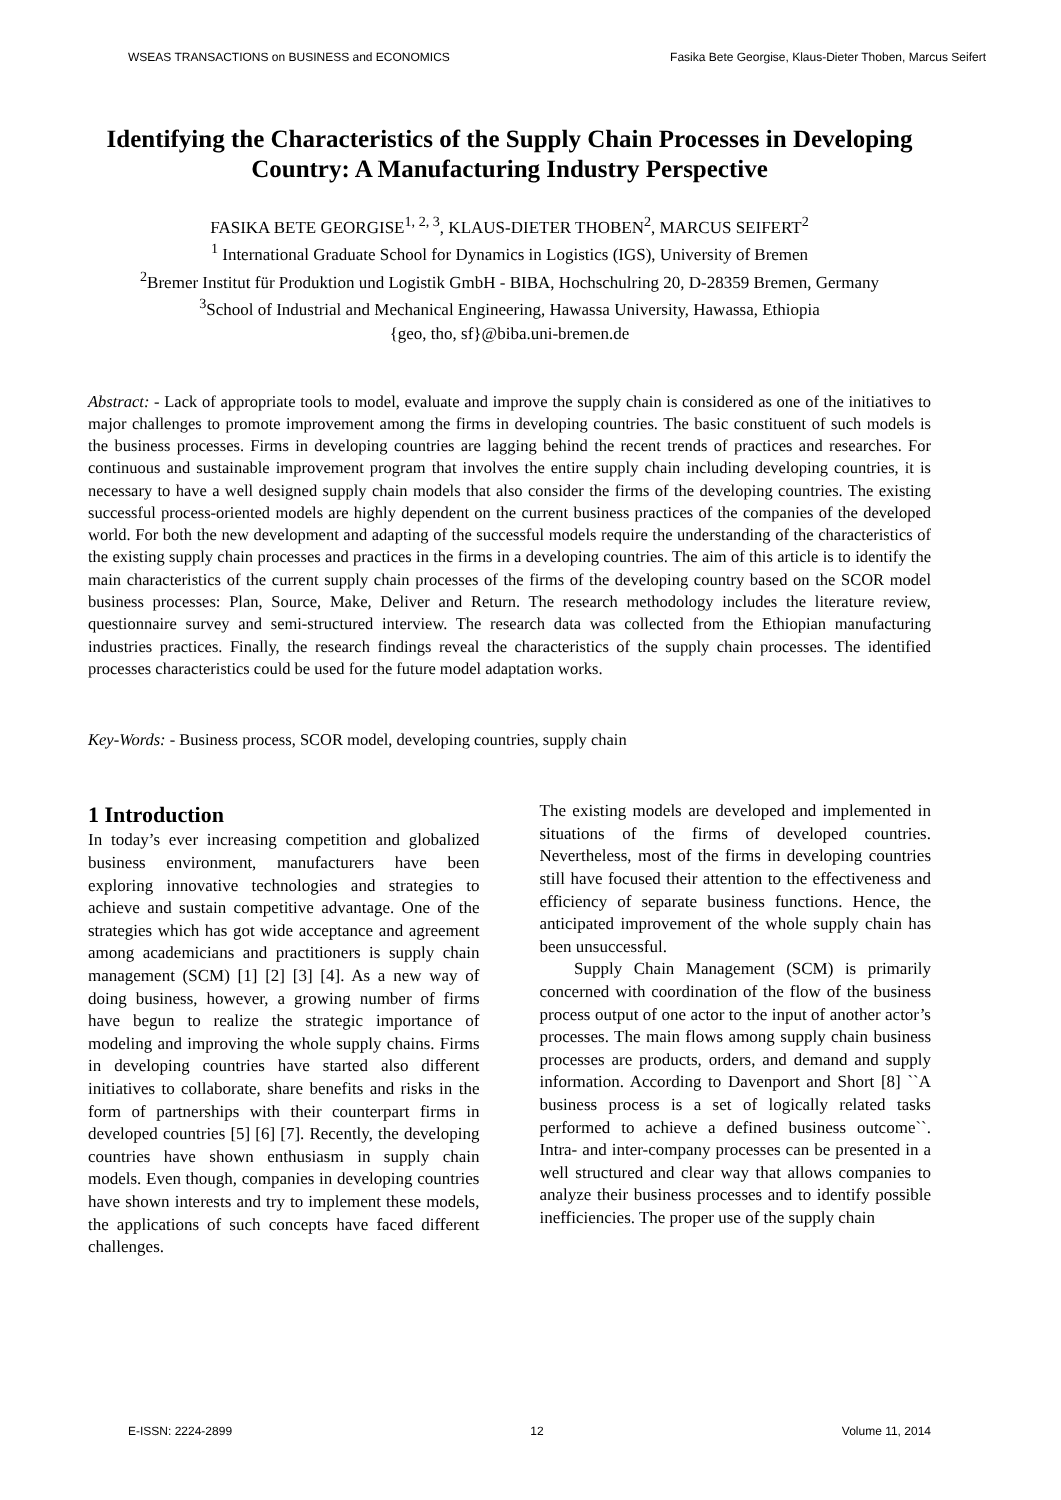WSEAS TRANSACTIONS on BUSINESS and ECONOMICS Fasika Bete Georgise, Klaus-Dieter Thoben, Marcus Seifert
Identifying the Characteristics of the Supply Chain Processes in Developing Country: A Manufacturing Industry Perspective
FASIKA BETE GEORGISE<sup>1, 2, 3</sup>, KLAUS-DIETER THOBEN<sup>2</sup>, MARCUS SEIFERT<sup>2</sup>
<sup>1</sup> International Graduate School for Dynamics in Logistics (IGS), University of Bremen
<sup>2</sup> Bremer Institut für Produktion und Logistik GmbH - BIBA, Hochschulring 20, D-28359 Bremen, Germany
<sup>3</sup> School of Industrial and Mechanical Engineering, Hawassa University, Hawassa, Ethiopia
{geo, tho, sf}@biba.uni-bremen.de
Abstract: - Lack of appropriate tools to model, evaluate and improve the supply chain is considered as one of the initiatives to major challenges to promote improvement among the firms in developing countries. The basic constituent of such models is the business processes. Firms in developing countries are lagging behind the recent trends of practices and researches. For continuous and sustainable improvement program that involves the entire supply chain including developing countries, it is necessary to have a well designed supply chain models that also consider the firms of the developing countries. The existing successful process-oriented models are highly dependent on the current business practices of the companies of the developed world. For both the new development and adapting of the successful models require the understanding of the characteristics of the existing supply chain processes and practices in the firms in a developing countries. The aim of this article is to identify the main characteristics of the current supply chain processes of the firms of the developing country based on the SCOR model business processes: Plan, Source, Make, Deliver and Return. The research methodology includes the literature review, questionnaire survey and semi-structured interview. The research data was collected from the Ethiopian manufacturing industries practices. Finally, the research findings reveal the characteristics of the supply chain processes. The identified processes characteristics could be used for the future model adaptation works.
Key-Words: - Business process, SCOR model, developing countries, supply chain
1 Introduction
In today’s ever increasing competition and globalized business environment, manufacturers have been exploring innovative technologies and strategies to achieve and sustain competitive advantage. One of the strategies which has got wide acceptance and agreement among academicians and practitioners is supply chain management (SCM) [1] [2] [3] [4]. As a new way of doing business, however, a growing number of firms have begun to realize the strategic importance of modeling and improving the whole supply chains. Firms in developing countries have started also different initiatives to collaborate, share benefits and risks in the form of partnerships with their counterpart firms in developed countries [5] [6] [7]. Recently, the developing countries have shown enthusiasm in supply chain models. Even though, companies in developing countries have shown interests and try to implement these models, the applications of such concepts have faced different challenges.
The existing models are developed and implemented in situations of the firms of developed countries. Nevertheless, most of the firms in developing countries still have focused their attention to the effectiveness and efficiency of separate business functions. Hence, the anticipated improvement of the whole supply chain has been unsuccessful.
Supply Chain Management (SCM) is primarily concerned with coordination of the flow of the business process output of one actor to the input of another actor’s processes. The main flows among supply chain business processes are products, orders, and demand and supply information. According to Davenport and Short [8] ``A business process is a set of logically related tasks performed to achieve a defined business outcome``. Intra- and inter-company processes can be presented in a well structured and clear way that allows companies to analyze their business processes and to identify possible inefficiencies. The proper use of the supply chain
E-ISSN: 2224-2899 12 Volume 11, 2014